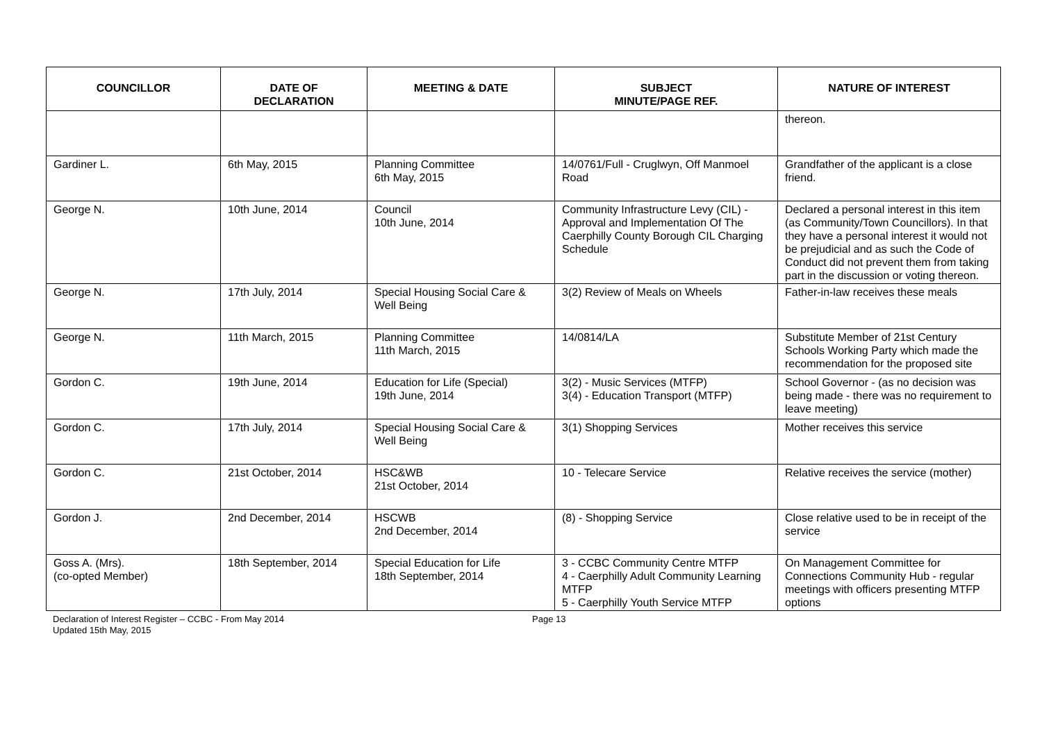| COUNCILLOR | DATE OF DECLARATION | MEETING & DATE | SUBJECT MINUTE/PAGE REF. | NATURE OF INTEREST |
| --- | --- | --- | --- | --- |
| | | | | thereon. |
| Gardiner L. | 6th May, 2015 | Planning Committee 6th May, 2015 | 14/0761/Full - Cruglwyn, Off Manmoel Road | Grandfather of the applicant is a close friend. |
| George N. | 10th June, 2014 | Council 10th June, 2014 | Community Infrastructure Levy (CIL) - Approval and Implementation Of The Caerphilly County Borough CIL Charging Schedule | Declared a personal interest in this item (as Community/Town Councillors). In that they have a personal interest it would not be prejudicial and as such the Code of Conduct did not prevent them from taking part in the discussion or voting thereon. |
| George N. | 17th July, 2014 | Special Housing Social Care & Well Being | 3(2) Review of Meals on Wheels | Father-in-law receives these meals |
| George N. | 11th March, 2015 | Planning Committee 11th March, 2015 | 14/0814/LA | Substitute Member of 21st Century Schools Working Party which made the recommendation for the proposed site |
| Gordon C. | 19th June, 2014 | Education for Life (Special) 19th June, 2014 | 3(2) - Music Services (MTFP) 3(4) - Education Transport (MTFP) | School Governor - (as no decision was being made - there was no requirement to leave meeting) |
| Gordon C. | 17th July, 2014 | Special Housing Social Care & Well Being | 3(1) Shopping Services | Mother receives this service |
| Gordon C. | 21st October, 2014 | HSC&WB 21st October, 2014 | 10 - Telecare Service | Relative receives the service (mother) |
| Gordon J. | 2nd December, 2014 | HSCWB 2nd December, 2014 | (8) - Shopping Service | Close relative used to be in receipt of the service |
| Goss A. (Mrs). (co-opted Member) | 18th September, 2014 | Special Education for Life 18th September, 2014 | 3 - CCBC Community Centre MTFP 4 - Caerphilly Adult Community Learning MTFP 5 - Caerphilly Youth Service MTFP | On Management Committee for Connections Community Hub - regular meetings with officers presenting MTFP options |
Declaration of Interest Register – CCBC - From May 2014
Updated 15th May, 2015
Page 13